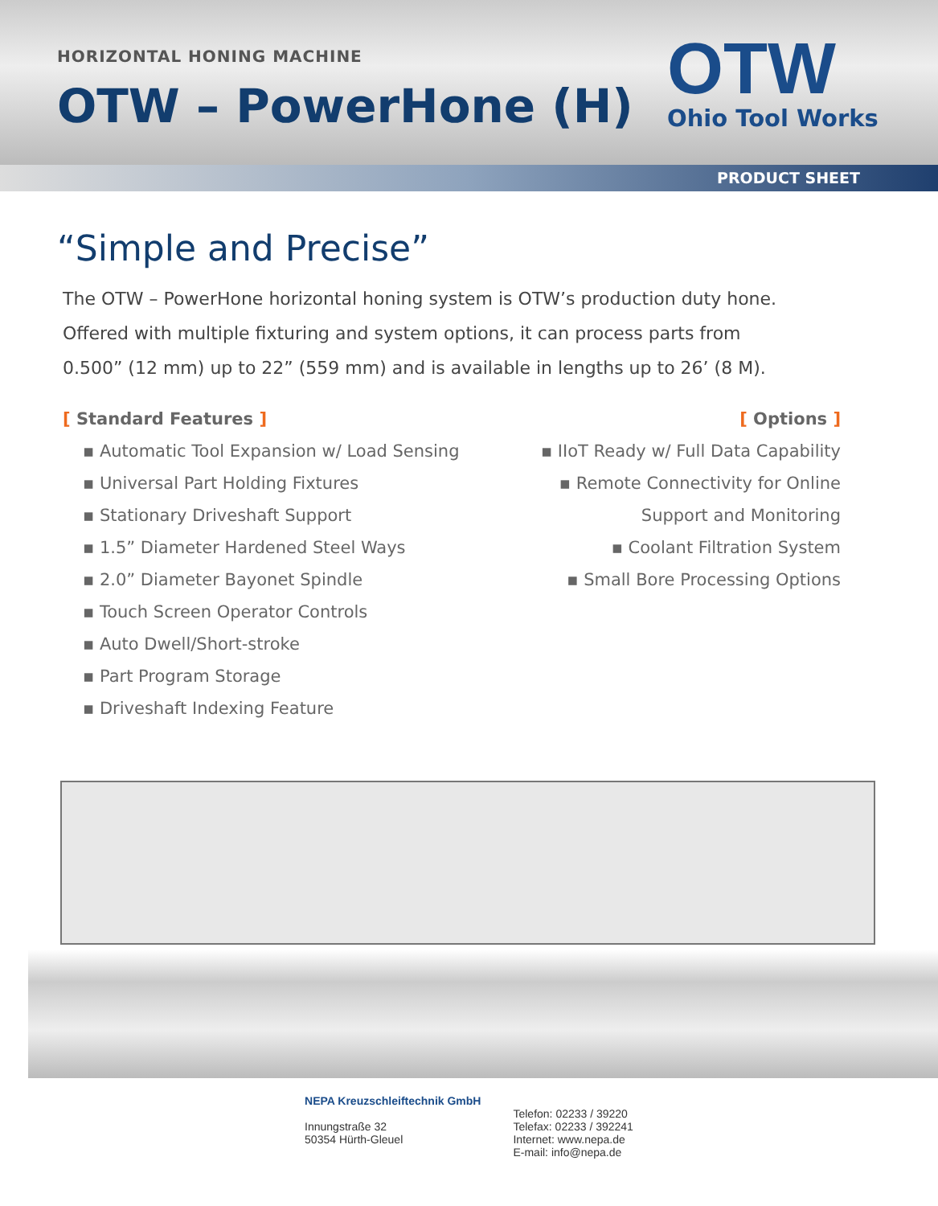HORIZONTAL HONING MACHINE
OTW – PowerHone (H)
OTW
Ohio Tool Works
PRODUCT SHEET
“Simple and Precise”
The OTW – PowerHone horizontal honing system is OTW’s production duty hone.
Offered with multiple fixturing and system options, it can process parts from
0.500” (12 mm) up to 22” (559 mm) and is available in lengths up to 26’ (8 M).
[ Standard Features ]
▪ Automatic Tool Expansion w/ Load Sensing
▪ Universal Part Holding Fixtures
▪ Stationary Driveshaft Support
▪ 1.5” Diameter Hardened Steel Ways
▪ 2.0” Diameter Bayonet Spindle
▪ Touch Screen Operator Controls
▪ Auto Dwell/Short-stroke
▪ Part Program Storage
▪ Driveshaft Indexing Feature
[ Options ]
▪ IIoT Ready w/ Full Data Capability
▪ Remote Connectivity for Online
Support and Monitoring
▪ Coolant Filtration System
▪ Small Bore Processing Options
NEPA Kreuzschleiftechnik GmbH
Innungstraße 32
50354 Hürth-Gleuel
Telefon: 02233 / 39220
Telefax: 02233 / 392241
Internet: www.nepa.de
E-mail: info@nepa.de